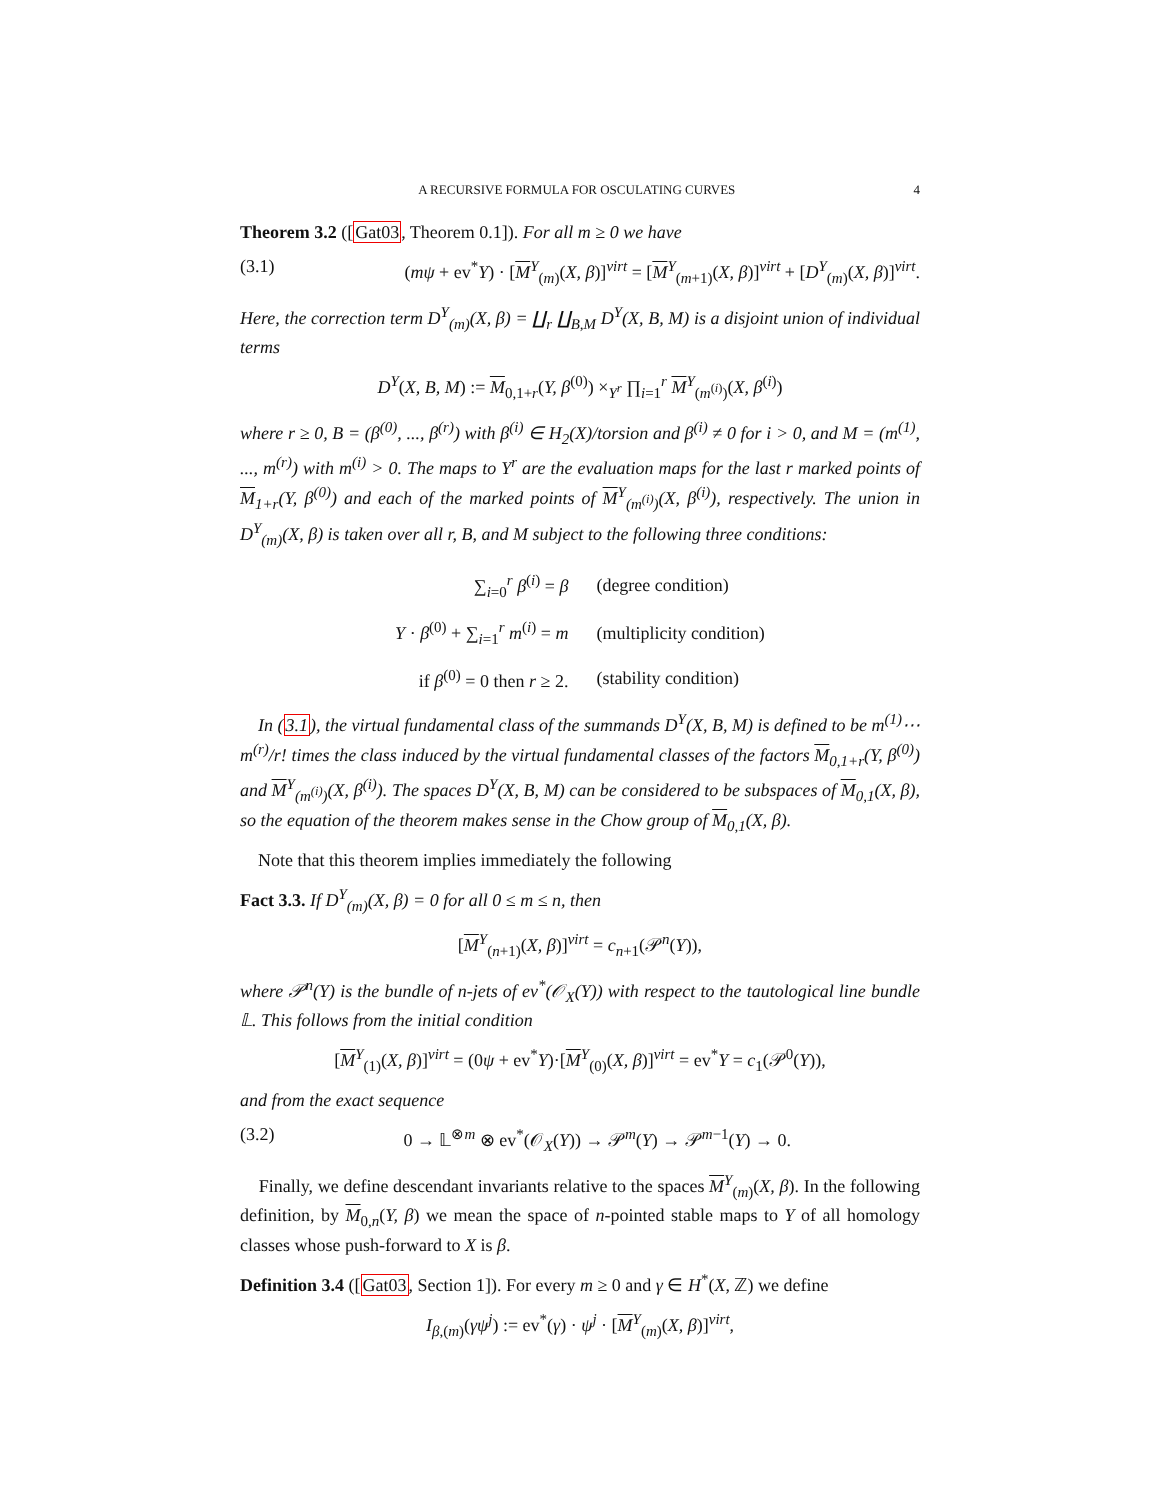A RECURSIVE FORMULA FOR OSCULATING CURVES 4
Theorem 3.2 ([Gat03, Theorem 0.1]). For all m ≥ 0 we have
(3.1) (mψ + ev<sup>*</sup>Y) · [M<sup>Y</sup><sub>(m)</sub>(X, β)]<sup>virt</sup> = [M<sup>Y</sup><sub>(m+1)</sub>(X, β)]<sup>virt</sup> + [D<sup>Y</sup><sub>(m)</sub>(X, β)]<sup>virt</sup>.
Here, the correction term D<sup>Y</sup><sub>(m)</sub>(X, β) = ∐<sub>r</sub> ∐<sub>B,M</sub> D<sup>Y</sup>(X, B, M) is a disjoint union of individual terms
D<sup>Y</sup>(X, B, M) := M<sub>0,1+r</sub>(Y, β<sup>(0)</sup>) ×<sub>Y<sup>r</sup></sub> ∏<sub>i=1</sub><sup>r</sup> M<sup>Y</sup><sub>(m<sup>(i)</sup>)</sub>(X, β<sup>(i)</sup>)
where r ≥ 0, B = (β<sup>(0)</sup>, ..., β<sup>(r)</sup>) with β<sup>(i)</sup> ∈ H<sub>2</sub>(X)/torsion and β<sup>(i)</sup> ≠ 0 for i > 0, and M = (m<sup>(1)</sup>, ..., m<sup>(r)</sup>) with m<sup>(i)</sup> > 0. The maps to Y<sup>r</sup> are the evaluation maps for the last r marked points of M<sub>1+r</sub>(Y, β<sup>(0)</sup>) and each of the marked points of M<sup>Y</sup><sub>(m<sup>(i)</sup>)</sub>(X, β<sup>(i)</sup>), respectively. The union in D<sup>Y</sup><sub>(m)</sub>(X, β) is taken over all r, B, and M subject to the following three conditions:
| ∑<sub>i=0</sub><sup>r</sup> β<sup>(i)</sup> = β | (degree condition) |
| Y · β<sup>(0)</sup> + ∑<sub>i=1</sub><sup>r</sup> m<sup>(i)</sup> = m | (multiplicity condition) |
| if β<sup>(0)</sup> = 0 then r ≥ 2. | (stability condition) |
In (3.1), the virtual fundamental class of the summands D<sup>Y</sup>(X, B, M) is defined to be m<sup>(1)</sup>⋯m<sup>(r)</sup>/r! times the class induced by the virtual fundamental classes of the factors M<sub>0,1+r</sub>(Y, β<sup>(0)</sup>) and M<sup>Y</sup><sub>(m<sup>(i)</sup>)</sub>(X, β<sup>(i)</sup>). The spaces D<sup>Y</sup>(X, B, M) can be considered to be subspaces of M<sub>0,1</sub>(X, β), so the equation of the theorem makes sense in the Chow group of M<sub>0,1</sub>(X, β).
Note that this theorem implies immediately the following
Fact 3.3. If D<sup>Y</sup><sub>(m)</sub>(X, β) = 0 for all 0 ≤ m ≤ n, then
[M<sup>Y</sup><sub>(n+1)</sub>(X, β)]<sup>virt</sup> = c<sub>n+1</sub>(𝒫<sup>n</sup>(Y)),
where 𝒫<sup>n</sup>(Y) is the bundle of n-jets of ev<sup>*</sup>(𝒪<sub>X</sub>(Y)) with respect to the tautological line bundle 𝕃. This follows from the initial condition
[M<sup>Y</sup><sub>(1)</sub>(X, β)]<sup>virt</sup> = (0ψ + ev<sup>*</sup>Y)·[M<sup>Y</sup><sub>(0)</sub>(X, β)]<sup>virt</sup> = ev<sup>*</sup>Y = c<sub>1</sub>(𝒫<sup>0</sup>(Y)),
and from the exact sequence
(3.2) 0 → 𝕃<sup>⊗m</sup> ⊗ ev<sup>*</sup>(𝒪<sub>X</sub>(Y)) → 𝒫<sup>m</sup>(Y) → 𝒫<sup>m−1</sup>(Y) → 0.
Finally, we define descendant invariants relative to the spaces M<sup>Y</sup><sub>(m)</sub>(X, β). In the following definition, by M<sub>0,n</sub>(Y, β) we mean the space of n-pointed stable maps to Y of all homology classes whose push-forward to X is β.
Definition 3.4 ([Gat03, Section 1]). For every m ≥ 0 and γ ∈ H<sup>*</sup>(X, ℤ) we define
I<sub>β,(m)</sub>(γψ<sup>j</sup>) := ev<sup>*</sup>(γ) · ψ<sup>j</sup> · [M<sup>Y</sup><sub>(m)</sub>(X, β)]<sup>virt</sup>,